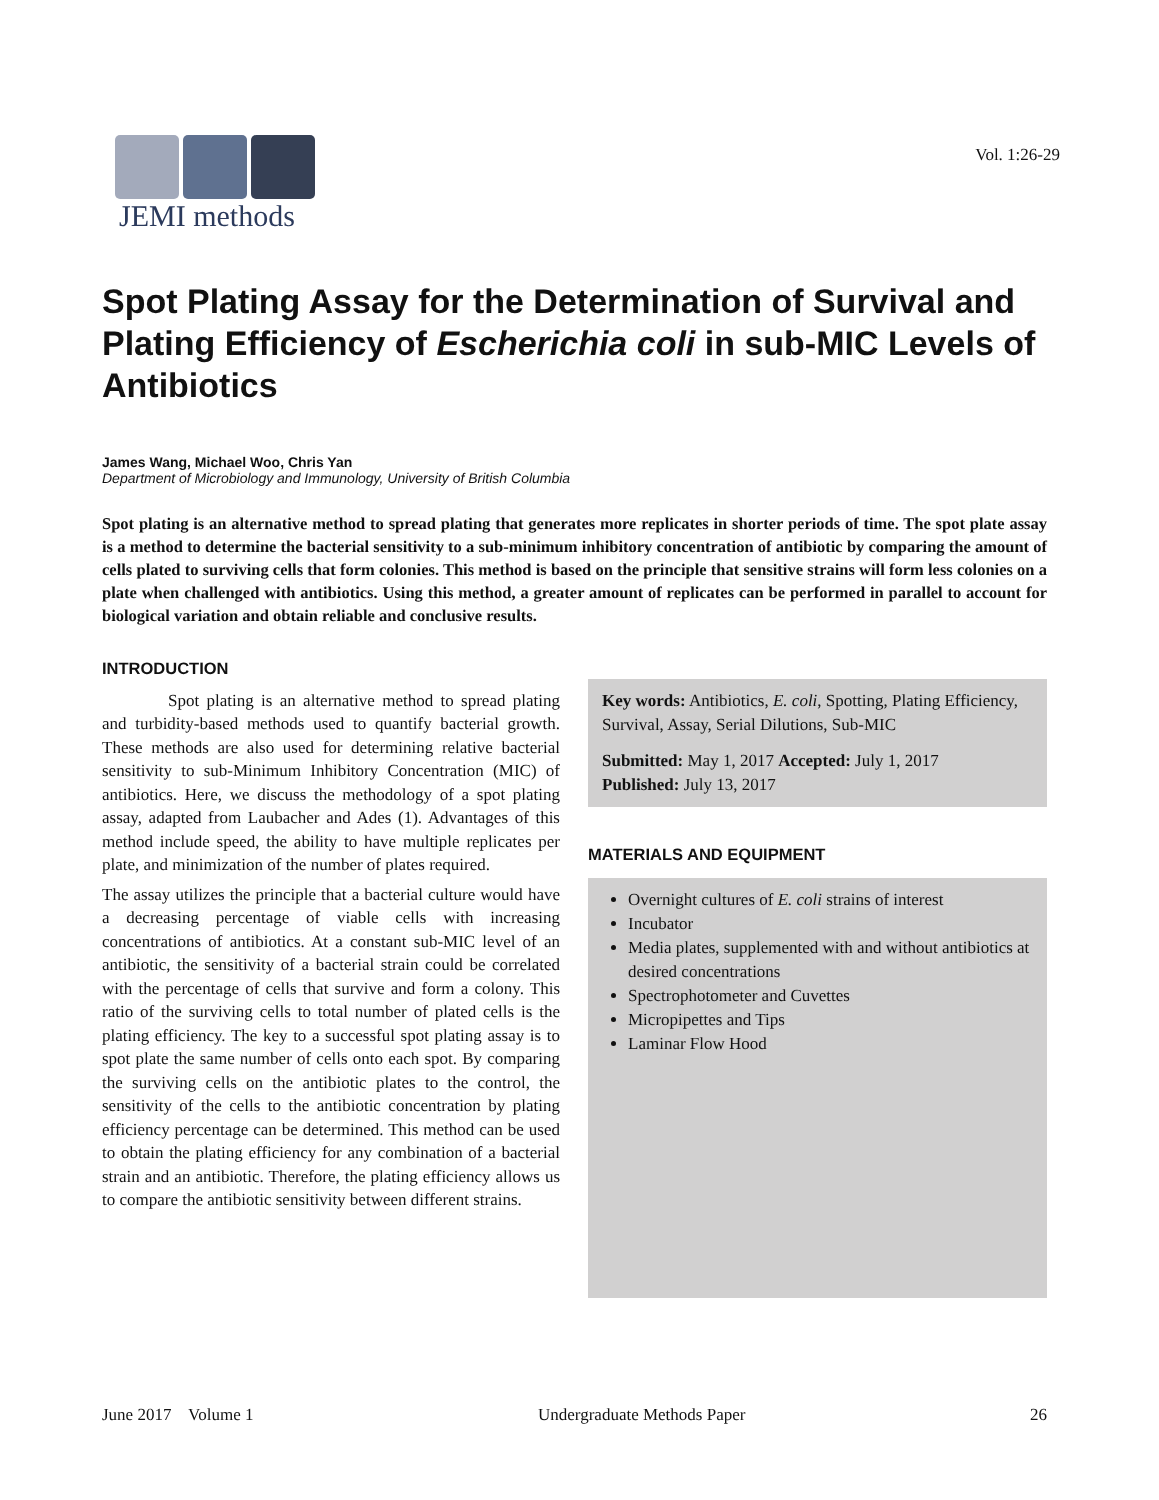JEMI methods
Vol. 1:26-29
Spot Plating Assay for the Determination of Survival and Plating Efficiency of Escherichia coli in sub-MIC Levels of Antibiotics
James Wang, Michael Woo, Chris Yan
Department of Microbiology and Immunology, University of British Columbia
Spot plating is an alternative method to spread plating that generates more replicates in shorter periods of time. The spot plate assay is a method to determine the bacterial sensitivity to a sub-minimum inhibitory concentration of antibiotic by comparing the amount of cells plated to surviving cells that form colonies. This method is based on the principle that sensitive strains will form less colonies on a plate when challenged with antibiotics. Using this method, a greater amount of replicates can be performed in parallel to account for biological variation and obtain reliable and conclusive results.
INTRODUCTION
Spot plating is an alternative method to spread plating and turbidity-based methods used to quantify bacterial growth. These methods are also used for determining relative bacterial sensitivity to sub-Minimum Inhibitory Concentration (MIC) of antibiotics. Here, we discuss the methodology of a spot plating assay, adapted from Laubacher and Ades (1). Advantages of this method include speed, the ability to have multiple replicates per plate, and minimization of the number of plates required.
The assay utilizes the principle that a bacterial culture would have a decreasing percentage of viable cells with increasing concentrations of antibiotics. At a constant sub-MIC level of an antibiotic, the sensitivity of a bacterial strain could be correlated with the percentage of cells that survive and form a colony. This ratio of the surviving cells to total number of plated cells is the plating efficiency. The key to a successful spot plating assay is to spot plate the same number of cells onto each spot. By comparing the surviving cells on the antibiotic plates to the control, the sensitivity of the cells to the antibiotic concentration by plating efficiency percentage can be determined. This method can be used to obtain the plating efficiency for any combination of a bacterial strain and an antibiotic. Therefore, the plating efficiency allows us to compare the antibiotic sensitivity between different strains.
Key words: Antibiotics, E. coli, Spotting, Plating Efficiency, Survival, Assay, Serial Dilutions, Sub-MIC
Submitted: May 1, 2017 Accepted: July 1, 2017
Published: July 13, 2017
MATERIALS AND EQUIPMENT
Overnight cultures of E. coli strains of interest
Incubator
Media plates, supplemented with and without antibiotics at desired concentrations
Spectrophotometer and Cuvettes
Micropipettes and Tips
Laminar Flow Hood
June 2017 Volume 1 Undergraduate Methods Paper 26